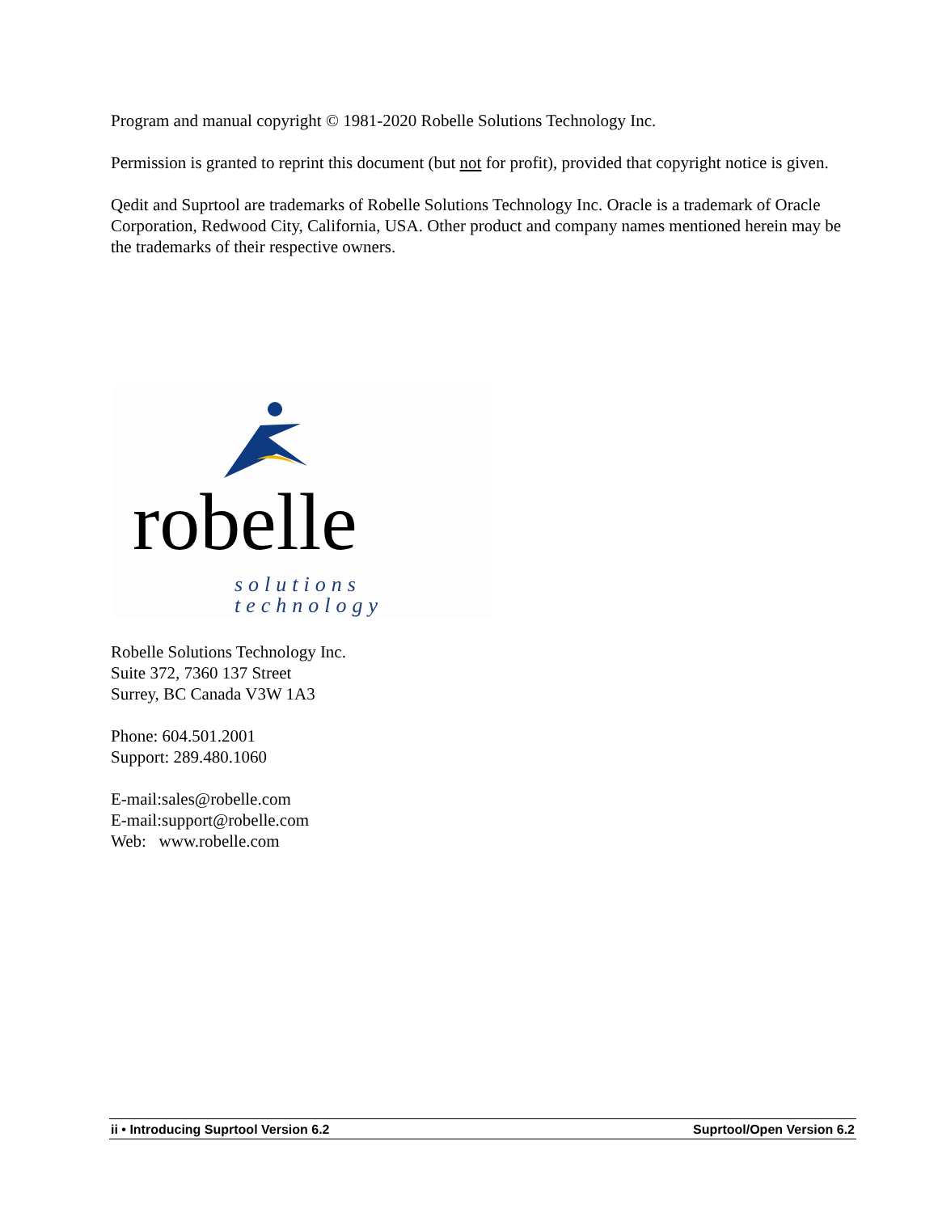Program and manual copyright © 1981-2020 Robelle Solutions Technology Inc.
Permission is granted to reprint this document (but not for profit), provided that copyright notice is given.
Qedit and Suprtool are trademarks of Robelle Solutions Technology Inc. Oracle is a trademark of Oracle Corporation, Redwood City, California, USA. Other product and company names mentioned herein may be the trademarks of their respective owners.
robelle
solutions technology
Robelle Solutions Technology Inc.
Suite 372, 7360 137 Street
Surrey, BC Canada V3W 1A3
Phone: 604.501.2001
Support: 289.480.1060
E-mail:sales@robelle.com
E-mail:support@robelle.com
Web: www.robelle.com
ii • Introducing Suprtool Version 6.2 Suprtool/Open Version 6.2